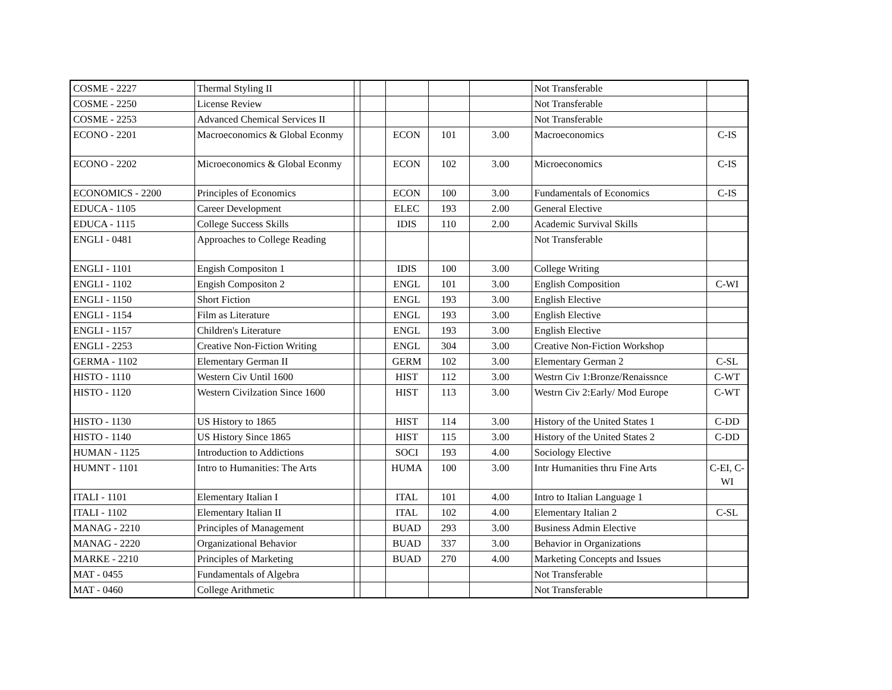| COSME - 2227 | Thermal Styling II | | | | | | Not Transferable | |
| COSME - 2250 | License Review | | | | | | Not Transferable | |
| COSME - 2253 | Advanced Chemical Services II | | | | | | Not Transferable | |
| ECONO - 2201 | Macroeconomics & Global Econmy | | | ECON | 101 | 3.00 | Macroeconomics | C-IS |
| ECONO - 2202 | Microeconomics & Global Econmy | | | ECON | 102 | 3.00 | Microeconomics | C-IS |
| ECONOMICS - 2200 | Principles of Economics | | | ECON | 100 | 3.00 | Fundamentals of Economics | C-IS |
| EDUCA - 1105 | Career Development | | | ELEC | 193 | 2.00 | General Elective | |
| EDUCA - 1115 | College Success Skills | | | IDIS | 110 | 2.00 | Academic Survival Skills | |
| ENGLI - 0481 | Approaches to College Reading | | | | | | Not Transferable | |
| ENGLI - 1101 | Engish Compositon 1 | | | IDIS | 100 | 3.00 | College Writing | |
| ENGLI - 1102 | Engish Compositon 2 | | | ENGL | 101 | 3.00 | English Composition | C-WI |
| ENGLI - 1150 | Short Fiction | | | ENGL | 193 | 3.00 | English Elective | |
| ENGLI - 1154 | Film as Literature | | | ENGL | 193 | 3.00 | English Elective | |
| ENGLI - 1157 | Children's Literature | | | ENGL | 193 | 3.00 | English Elective | |
| ENGLI - 2253 | Creative Non-Fiction Writing | | | ENGL | 304 | 3.00 | Creative Non-Fiction Workshop | |
| GERMA - 1102 | Elementary German II | | | GERM | 102 | 3.00 | Elementary German 2 | C-SL |
| HISTO - 1110 | Western Civ Until 1600 | | | HIST | 112 | 3.00 | Westrn Civ 1:Bronze/Renaissnce | C-WT |
| HISTO - 1120 | Western Civilzation Since 1600 | | | HIST | 113 | 3.00 | Westrn Civ 2:Early/ Mod Europe | C-WT |
| HISTO - 1130 | US History to 1865 | | | HIST | 114 | 3.00 | History of the United States 1 | C-DD |
| HISTO - 1140 | US History Since 1865 | | | HIST | 115 | 3.00 | History of the United States 2 | C-DD |
| HUMAN - 1125 | Introduction to Addictions | | | SOCI | 193 | 4.00 | Sociology Elective | |
| HUMNT - 1101 | Intro to Humanities: The Arts | | | HUMA | 100 | 3.00 | Intr Humanities thru Fine Arts | C-EI, C-WI |
| ITALI - 1101 | Elementary Italian I | | | ITAL | 101 | 4.00 | Intro to Italian Language 1 | |
| ITALI - 1102 | Elementary Italian II | | | ITAL | 102 | 4.00 | Elementary Italian 2 | C-SL |
| MANAG - 2210 | Principles of Management | | | BUAD | 293 | 3.00 | Business Admin Elective | |
| MANAG - 2220 | Organizational Behavior | | | BUAD | 337 | 3.00 | Behavior in Organizations | |
| MARKE - 2210 | Principles of Marketing | | | BUAD | 270 | 4.00 | Marketing Concepts and Issues | |
| MAT - 0455 | Fundamentals of Algebra | | | | | | Not Transferable | |
| MAT - 0460 | College Arithmetic | | | | | | Not Transferable | |